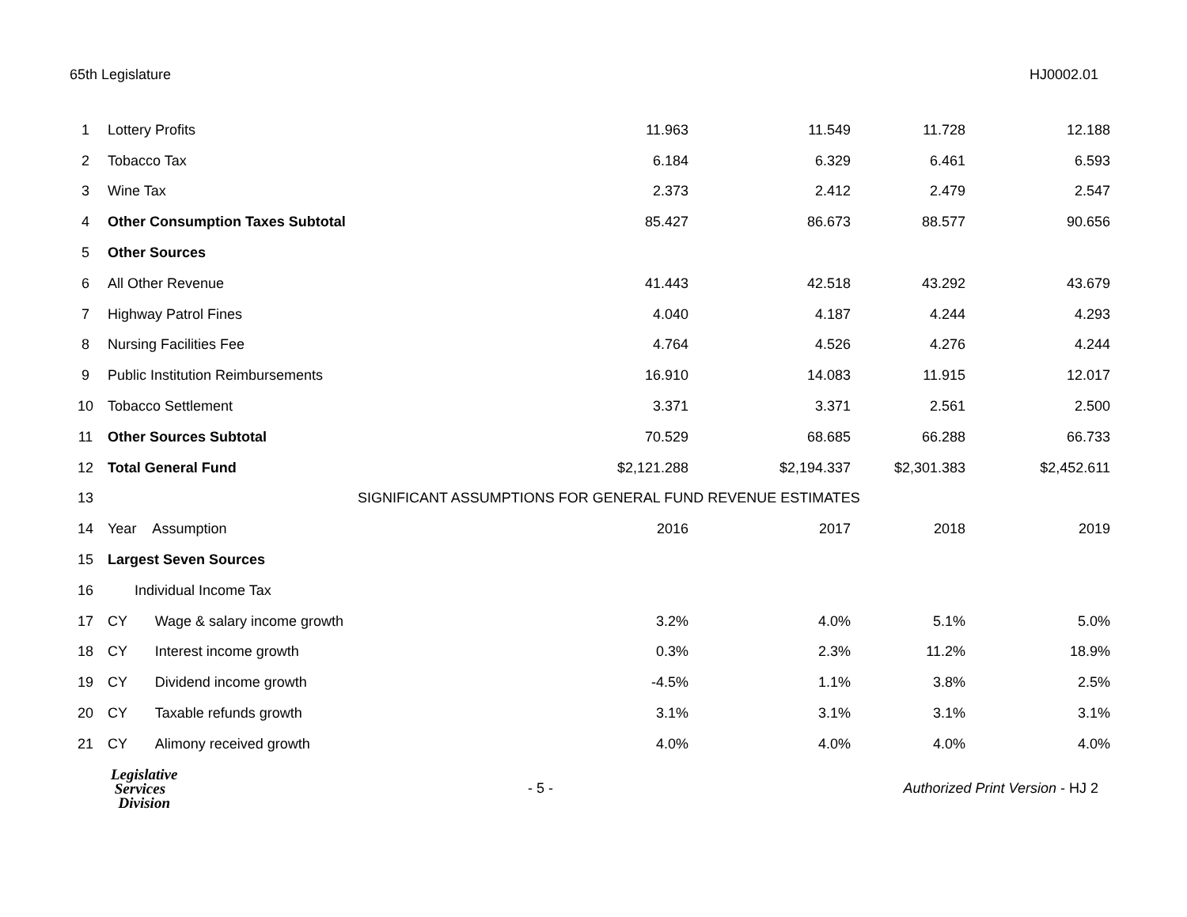65th Legislature HJ0002.01
| 1 | Lottery Profits | 11.963 | 11.549 | 11.728 | 12.188 |
| 2 | Tobacco Tax | 6.184 | 6.329 | 6.461 | 6.593 |
| 3 | Wine Tax | 2.373 | 2.412 | 2.479 | 2.547 |
| 4 | Other Consumption Taxes Subtotal | 85.427 | 86.673 | 88.577 | 90.656 |
| 5 | Other Sources | | | | |
| 6 | All Other Revenue | 41.443 | 42.518 | 43.292 | 43.679 |
| 7 | Highway Patrol Fines | 4.040 | 4.187 | 4.244 | 4.293 |
| 8 | Nursing Facilities Fee | 4.764 | 4.526 | 4.276 | 4.244 |
| 9 | Public Institution Reimbursements | 16.910 | 14.083 | 11.915 | 12.017 |
| 10 | Tobacco Settlement | 3.371 | 3.371 | 2.561 | 2.500 |
| 11 | Other Sources Subtotal | 70.529 | 68.685 | 66.288 | 66.733 |
| 12 | Total General Fund | $2,121.288 | $2,194.337 | $2,301.383 | $2,452.611 |
| 13 | SIGNIFICANT ASSUMPTIONS FOR GENERAL FUND REVENUE ESTIMATES | | | | |
| 14 | Year Assumption | 2016 | 2017 | 2018 | 2019 |
| 15 | Largest Seven Sources | | | | |
| 16 | Individual Income Tax | | | | |
| 17 | CY Wage & salary income growth | 3.2% | 4.0% | 5.1% | 5.0% |
| 18 | CY Interest income growth | 0.3% | 2.3% | 11.2% | 18.9% |
| 19 | CY Dividend income growth | -4.5% | 1.1% | 3.8% | 2.5% |
| 20 | CY Taxable refunds growth | 3.1% | 3.1% | 3.1% | 3.1% |
| 21 | CY Alimony received growth | 4.0% | 4.0% | 4.0% | 4.0% |
Legislative
Services
Division
- 5 -
Authorized Print Version - HJ 2